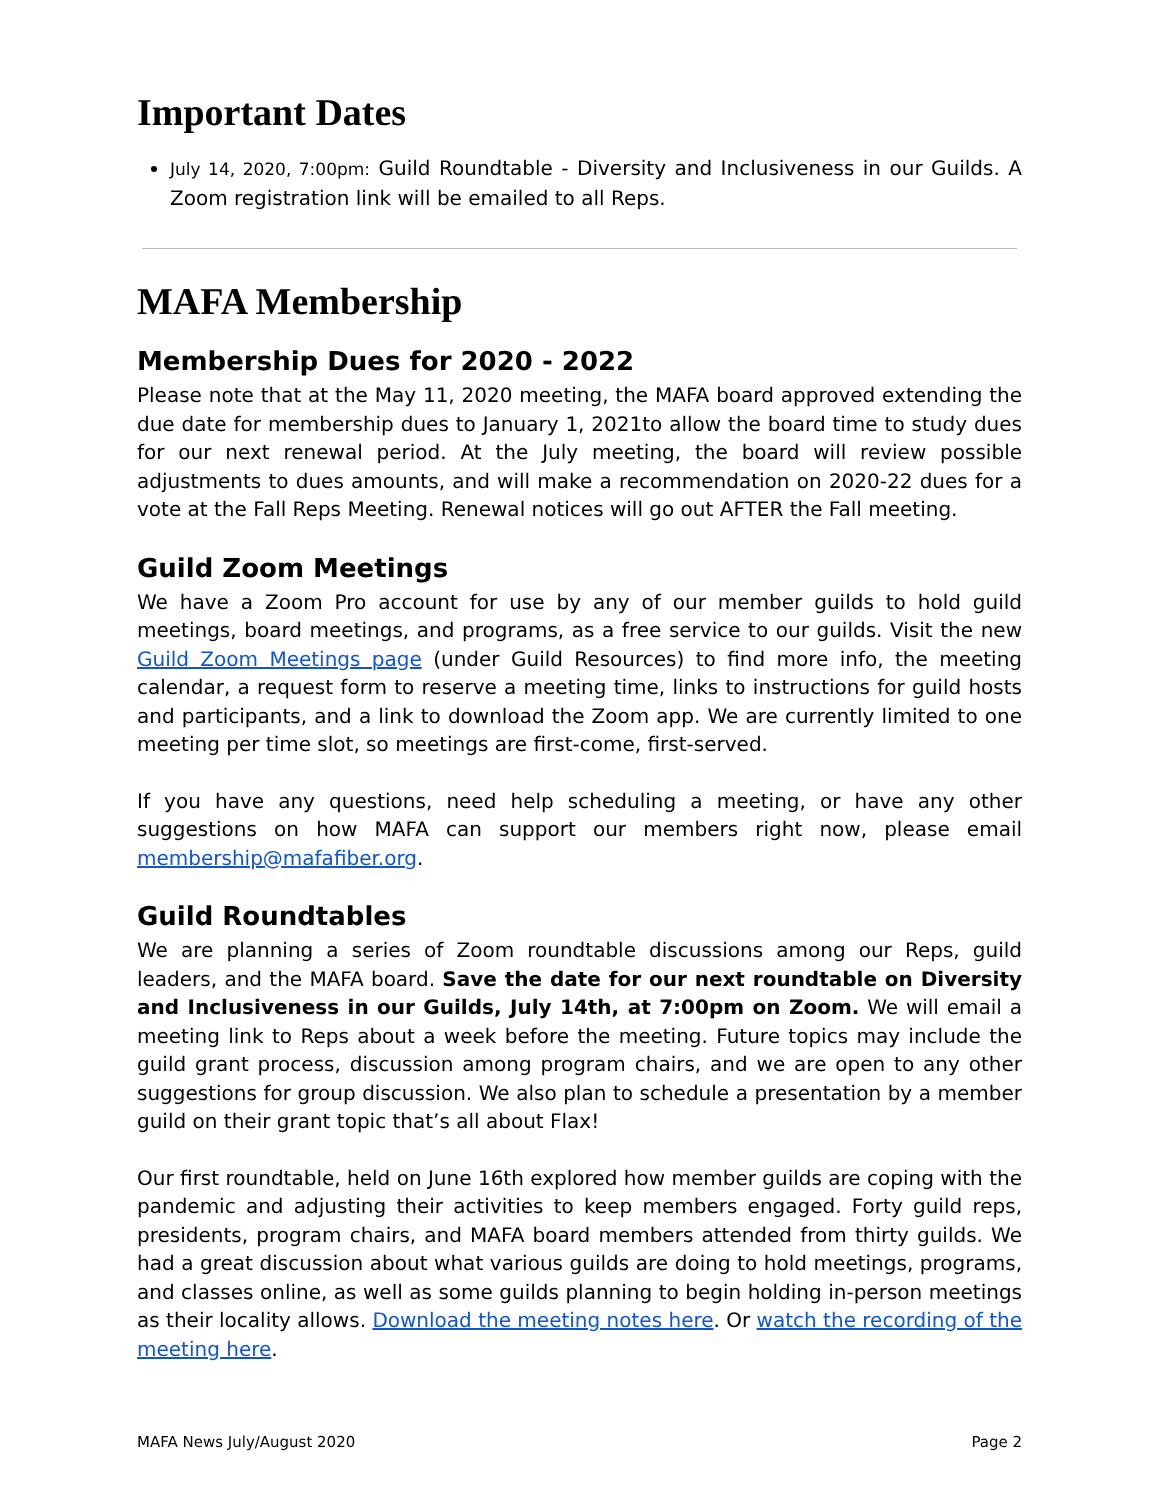Important Dates
July 14, 2020, 7:00pm: Guild Roundtable - Diversity and Inclusiveness in our Guilds. A Zoom registration link will be emailed to all Reps.
MAFA Membership
Membership Dues for 2020 - 2022
Please note that at the May 11, 2020 meeting, the MAFA board approved extending the due date for membership dues to January 1, 2021to allow the board time to study dues for our next renewal period. At the July meeting, the board will review possible adjustments to dues amounts, and will make a recommendation on 2020-22 dues for a vote at the Fall Reps Meeting. Renewal notices will go out AFTER the Fall meeting.
Guild Zoom Meetings
We have a Zoom Pro account for use by any of our member guilds to hold guild meetings, board meetings, and programs, as a free service to our guilds. Visit the new Guild Zoom Meetings page (under Guild Resources) to find more info, the meeting calendar, a request form to reserve a meeting time, links to instructions for guild hosts and participants, and a link to download the Zoom app. We are currently limited to one meeting per time slot, so meetings are first-come, first-served.
If you have any questions, need help scheduling a meeting, or have any other suggestions on how MAFA can support our members right now, please email membership@mafafiber.org.
Guild Roundtables
We are planning a series of Zoom roundtable discussions among our Reps, guild leaders, and the MAFA board. Save the date for our next roundtable on Diversity and Inclusiveness in our Guilds, July 14th, at 7:00pm on Zoom. We will email a meeting link to Reps about a week before the meeting. Future topics may include the guild grant process, discussion among program chairs, and we are open to any other suggestions for group discussion. We also plan to schedule a presentation by a member guild on their grant topic that’s all about Flax!
Our first roundtable, held on June 16th explored how member guilds are coping with the pandemic and adjusting their activities to keep members engaged. Forty guild reps, presidents, program chairs, and MAFA board members attended from thirty guilds. We had a great discussion about what various guilds are doing to hold meetings, programs, and classes online, as well as some guilds planning to begin holding in-person meetings as their locality allows. Download the meeting notes here. Or watch the recording of the meeting here.
MAFA News July/August 2020 Page 2